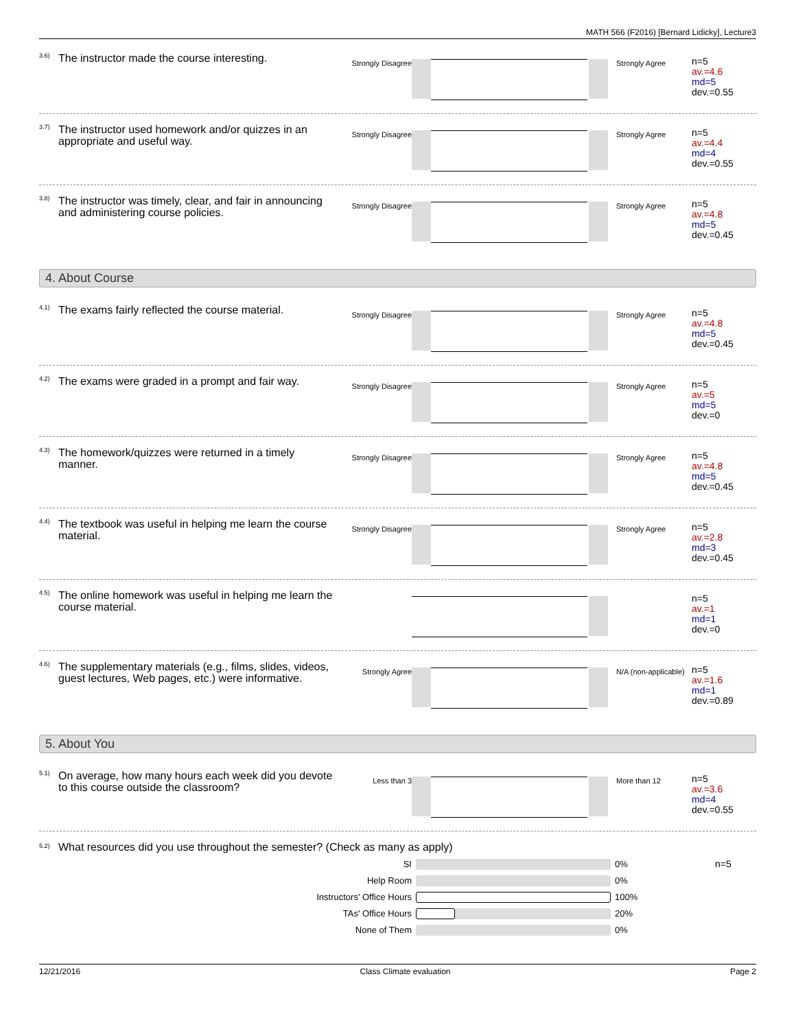MATH 566 (F2016) [Bernard Lidicky], Lecture3
3.6)
The instructor made the course interesting.
Strongly Disagree Strongly Agree
n=5
av.=4.6
md=5
dev.=0.55
3.7)
The instructor used homework and/or quizzes in an appropriate and useful way.
Strongly Disagree Strongly Agree
n=5
av.=4.4
md=4
dev.=0.55
3.8)
The instructor was timely, clear, and fair in announcing and administering course policies.
Strongly Disagree Strongly Agree
n=5
av.=4.8
md=5
dev.=0.45
4. About Course
4.1)
The exams fairly reflected the course material.
Strongly Disagree Strongly Agree
n=5
av.=4.8
md=5
dev.=0.45
4.2)
The exams were graded in a prompt and fair way.
Strongly Disagree Strongly Agree
n=5
av.=5
md=5
dev.=0
4.3)
The homework/quizzes were returned in a timely manner.
Strongly Disagree Strongly Agree
n=5
av.=4.8
md=5
dev.=0.45
4.4)
The textbook was useful in helping me learn the course material.
Strongly Disagree Strongly Agree
n=5
av.=2.8
md=3
dev.=0.45
4.5)
The online homework was useful in helping me learn the course material.
n=5
av.=1
md=1
dev.=0
4.6)
The supplementary materials (e.g., films, slides, videos, guest lectures, Web pages, etc.) were informative.
Strongly Agree N/A (non-applicable)
n=5
av.=1.6
md=1
dev.=0.89
5. About You
5.1)
On average, how many hours each week did you devote to this course outside the classroom?
Less than 3 More than 12
n=5
av.=3.6
md=4
dev.=0.55
5.2)
What resources did you use throughout the semester? (Check as many as apply)
SI 0%
Help Room 0%
Instructors' Office Hours 100%
TAs' Office Hours 20%
None of Them 0%
n=5
12/21/2016 Class Climate evaluation Page 2